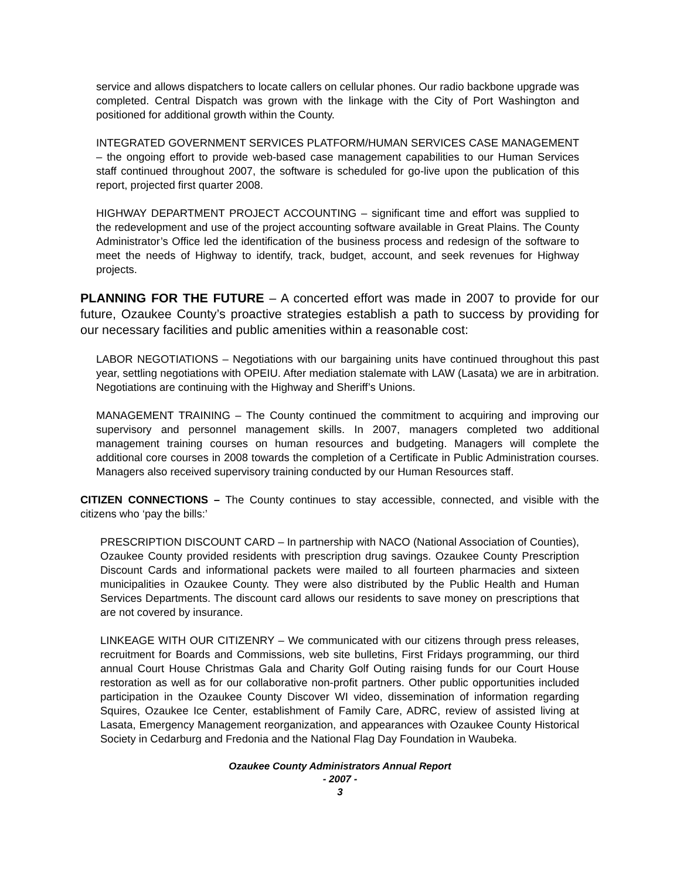service and allows dispatchers to locate callers on cellular phones. Our radio backbone upgrade was completed. Central Dispatch was grown with the linkage with the City of Port Washington and positioned for additional growth within the County.
INTEGRATED GOVERNMENT SERVICES PLATFORM/HUMAN SERVICES CASE MANAGEMENT – the ongoing effort to provide web-based case management capabilities to our Human Services staff continued throughout 2007, the software is scheduled for go-live upon the publication of this report, projected first quarter 2008.
HIGHWAY DEPARTMENT PROJECT ACCOUNTING – significant time and effort was supplied to the redevelopment and use of the project accounting software available in Great Plains. The County Administrator’s Office led the identification of the business process and redesign of the software to meet the needs of Highway to identify, track, budget, account, and seek revenues for Highway projects.
PLANNING FOR THE FUTURE – A concerted effort was made in 2007 to provide for our future, Ozaukee County’s proactive strategies establish a path to success by providing for our necessary facilities and public amenities within a reasonable cost:
LABOR NEGOTIATIONS – Negotiations with our bargaining units have continued throughout this past year, settling negotiations with OPEIU. After mediation stalemate with LAW (Lasata) we are in arbitration. Negotiations are continuing with the Highway and Sheriff’s Unions.
MANAGEMENT TRAINING – The County continued the commitment to acquiring and improving our supervisory and personnel management skills. In 2007, managers completed two additional management training courses on human resources and budgeting. Managers will complete the additional core courses in 2008 towards the completion of a Certificate in Public Administration courses. Managers also received supervisory training conducted by our Human Resources staff.
CITIZEN CONNECTIONS – The County continues to stay accessible, connected, and visible with the citizens who ‘pay the bills:’
PRESCRIPTION DISCOUNT CARD – In partnership with NACO (National Association of Counties), Ozaukee County provided residents with prescription drug savings. Ozaukee County Prescription Discount Cards and informational packets were mailed to all fourteen pharmacies and sixteen municipalities in Ozaukee County. They were also distributed by the Public Health and Human Services Departments. The discount card allows our residents to save money on prescriptions that are not covered by insurance.
LINKEAGE WITH OUR CITIZENRY – We communicated with our citizens through press releases, recruitment for Boards and Commissions, web site bulletins, First Fridays programming, our third annual Court House Christmas Gala and Charity Golf Outing raising funds for our Court House restoration as well as for our collaborative non-profit partners. Other public opportunities included participation in the Ozaukee County Discover WI video, dissemination of information regarding Squires, Ozaukee Ice Center, establishment of Family Care, ADRC, review of assisted living at Lasata, Emergency Management reorganization, and appearances with Ozaukee County Historical Society in Cedarburg and Fredonia and the National Flag Day Foundation in Waubeka.
Ozaukee County Administrators Annual Report
- 2007 -
3